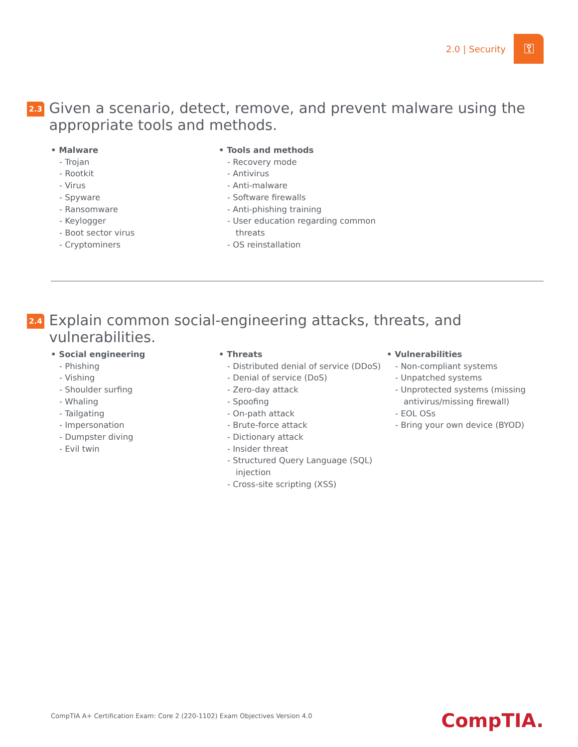2.0 | Security
⚿
2.3
Given a scenario, detect, remove, and prevent malware using the appropriate tools and methods.
• Malware
- Trojan
- Rootkit
- Virus
- Spyware
- Ransomware
- Keylogger
- Boot sector virus
- Cryptominers
• Tools and methods
- Recovery mode
- Antivirus
- Anti-malware
- Software firewalls
- Anti-phishing training
- User education regarding common threats
- OS reinstallation
2.4
Explain common social-engineering attacks, threats, and vulnerabilities.
• Social engineering
- Phishing
- Vishing
- Shoulder surfing
- Whaling
- Tailgating
- Impersonation
- Dumpster diving
- Evil twin
• Threats
- Distributed denial of service (DDoS)
- Denial of service (DoS)
- Zero-day attack
- Spoofing
- On-path attack
- Brute-force attack
- Dictionary attack
- Insider threat
- Structured Query Language (SQL) injection
- Cross-site scripting (XSS)
• Vulnerabilities
- Non-compliant systems
- Unpatched systems
- Unprotected systems (missing antivirus/missing firewall)
- EOL OSs
- Bring your own device (BYOD)
CompTIA A+ Certification Exam: Core 2 (220-1102) Exam Objectives Version 4.0
CompTIA.